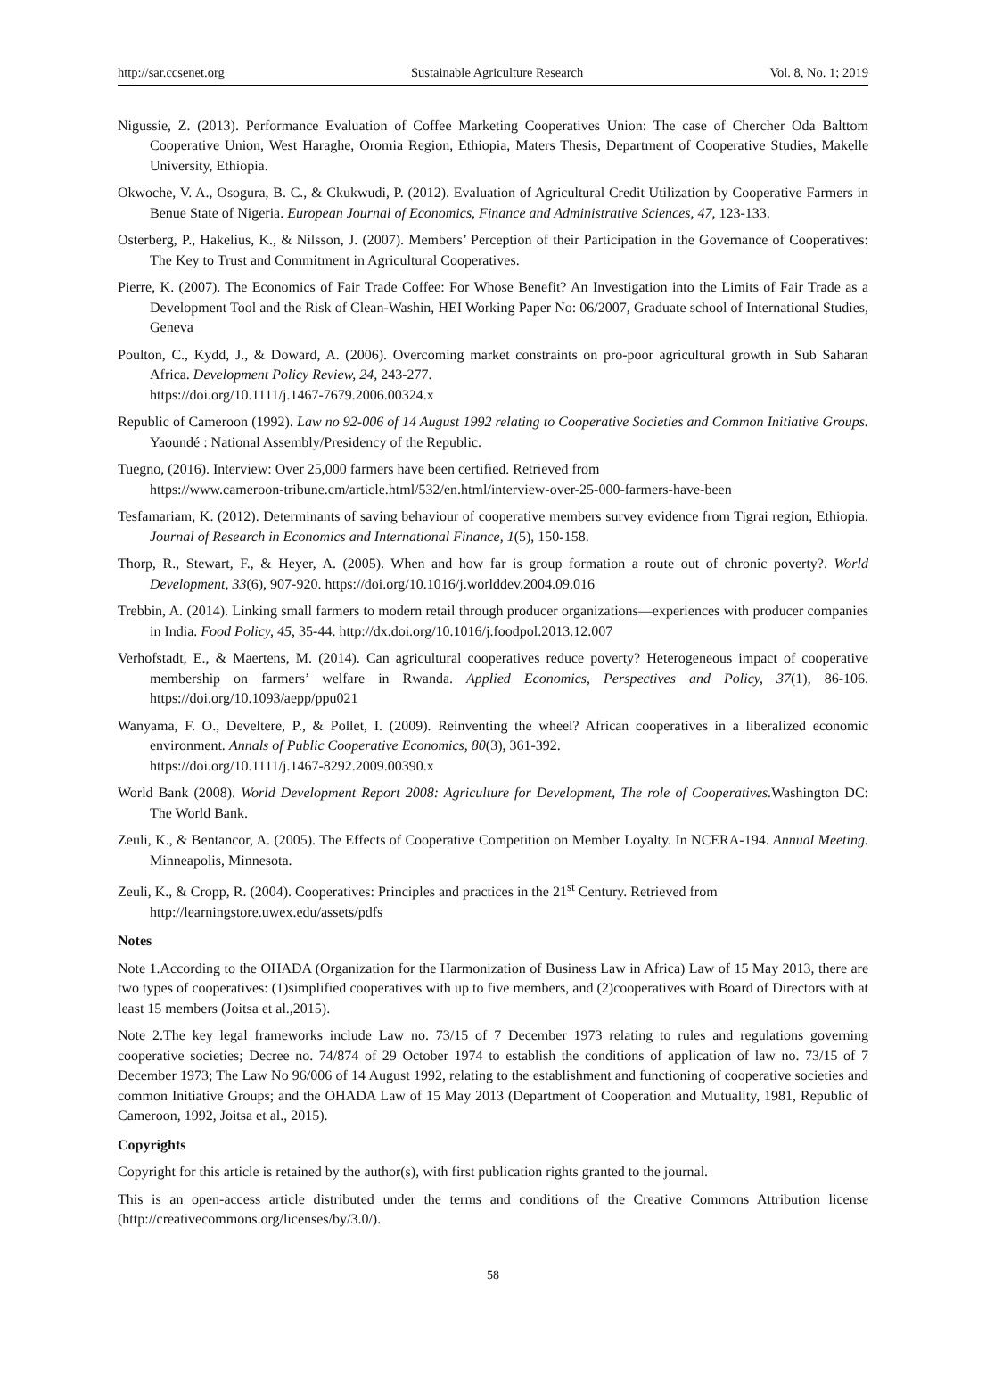http://sar.ccsenet.org Sustainable Agriculture Research Vol. 8, No. 1; 2019
Nigussie, Z. (2013). Performance Evaluation of Coffee Marketing Cooperatives Union: The case of Chercher Oda Balttom Cooperative Union, West Haraghe, Oromia Region, Ethiopia, Maters Thesis, Department of Cooperative Studies, Makelle University, Ethiopia.
Okwoche, V. A., Osogura, B. C., & Ckukwudi, P. (2012). Evaluation of Agricultural Credit Utilization by Cooperative Farmers in Benue State of Nigeria. European Journal of Economics, Finance and Administrative Sciences, 47, 123-133.
Osterberg, P., Hakelius, K., & Nilsson, J. (2007). Members’ Perception of their Participation in the Governance of Cooperatives: The Key to Trust and Commitment in Agricultural Cooperatives.
Pierre, K. (2007). The Economics of Fair Trade Coffee: For Whose Benefit? An Investigation into the Limits of Fair Trade as a Development Tool and the Risk of Clean-Washin, HEI Working Paper No: 06/2007, Graduate school of International Studies, Geneva
Poulton, C., Kydd, J., & Doward, A. (2006). Overcoming market constraints on pro-poor agricultural growth in Sub Saharan Africa. Development Policy Review, 24, 243-277.
https://doi.org/10.1111/j.1467-7679.2006.00324.x
Republic of Cameroon (1992). Law no 92-006 of 14 August 1992 relating to Cooperative Societies and Common Initiative Groups. Yaoundé : National Assembly/Presidency of the Republic.
Tuegno, (2016). Interview: Over 25,000 farmers have been certified. Retrieved from
https://www.cameroon-tribune.cm/article.html/532/en.html/interview-over-25-000-farmers-have-been
Tesfamariam, K. (2012). Determinants of saving behaviour of cooperative members survey evidence from Tigrai region, Ethiopia. Journal of Research in Economics and International Finance, 1(5), 150-158.
Thorp, R., Stewart, F., & Heyer, A. (2005). When and how far is group formation a route out of chronic poverty?. World Development, 33(6), 907-920. https://doi.org/10.1016/j.worlddev.2004.09.016
Trebbin, A. (2014). Linking small farmers to modern retail through producer organizations—experiences with producer companies in India. Food Policy, 45, 35-44. http://dx.doi.org/10.1016/j.foodpol.2013.12.007
Verhofstadt, E., & Maertens, M. (2014). Can agricultural cooperatives reduce poverty? Heterogeneous impact of cooperative membership on farmers’ welfare in Rwanda. Applied Economics, Perspectives and Policy, 37(1), 86-106. https://doi.org/10.1093/aepp/ppu021
Wanyama, F. O., Develtere, P., & Pollet, I. (2009). Reinventing the wheel? African cooperatives in a liberalized economic environment. Annals of Public Cooperative Economics, 80(3), 361-392.
https://doi.org/10.1111/j.1467-8292.2009.00390.x
World Bank (2008). World Development Report 2008: Agriculture for Development, The role of Cooperatives. Washington DC: The World Bank.
Zeuli, K., & Bentancor, A. (2005). The Effects of Cooperative Competition on Member Loyalty. In NCERA-194. Annual Meeting. Minneapolis, Minnesota.
Zeuli, K., & Cropp, R. (2004). Cooperatives: Principles and practices in the 21<sup>st</sup> Century. Retrieved from
http://learningstore.uwex.edu/assets/pdfs
Notes
Note 1.According to the OHADA (Organization for the Harmonization of Business Law in Africa) Law of 15 May 2013, there are two types of cooperatives: (1)simplified cooperatives with up to five members, and (2)cooperatives with Board of Directors with at least 15 members (Joitsa et al.,2015).
Note 2.The key legal frameworks include Law no. 73/15 of 7 December 1973 relating to rules and regulations governing cooperative societies; Decree no. 74/874 of 29 October 1974 to establish the conditions of application of law no. 73/15 of 7 December 1973; The Law No 96/006 of 14 August 1992, relating to the establishment and functioning of cooperative societies and common Initiative Groups; and the OHADA Law of 15 May 2013 (Department of Cooperation and Mutuality, 1981, Republic of Cameroon, 1992, Joitsa et al., 2015).
Copyrights
Copyright for this article is retained by the author(s), with first publication rights granted to the journal.
This is an open-access article distributed under the terms and conditions of the Creative Commons Attribution license (http://creativecommons.org/licenses/by/3.0/).
58